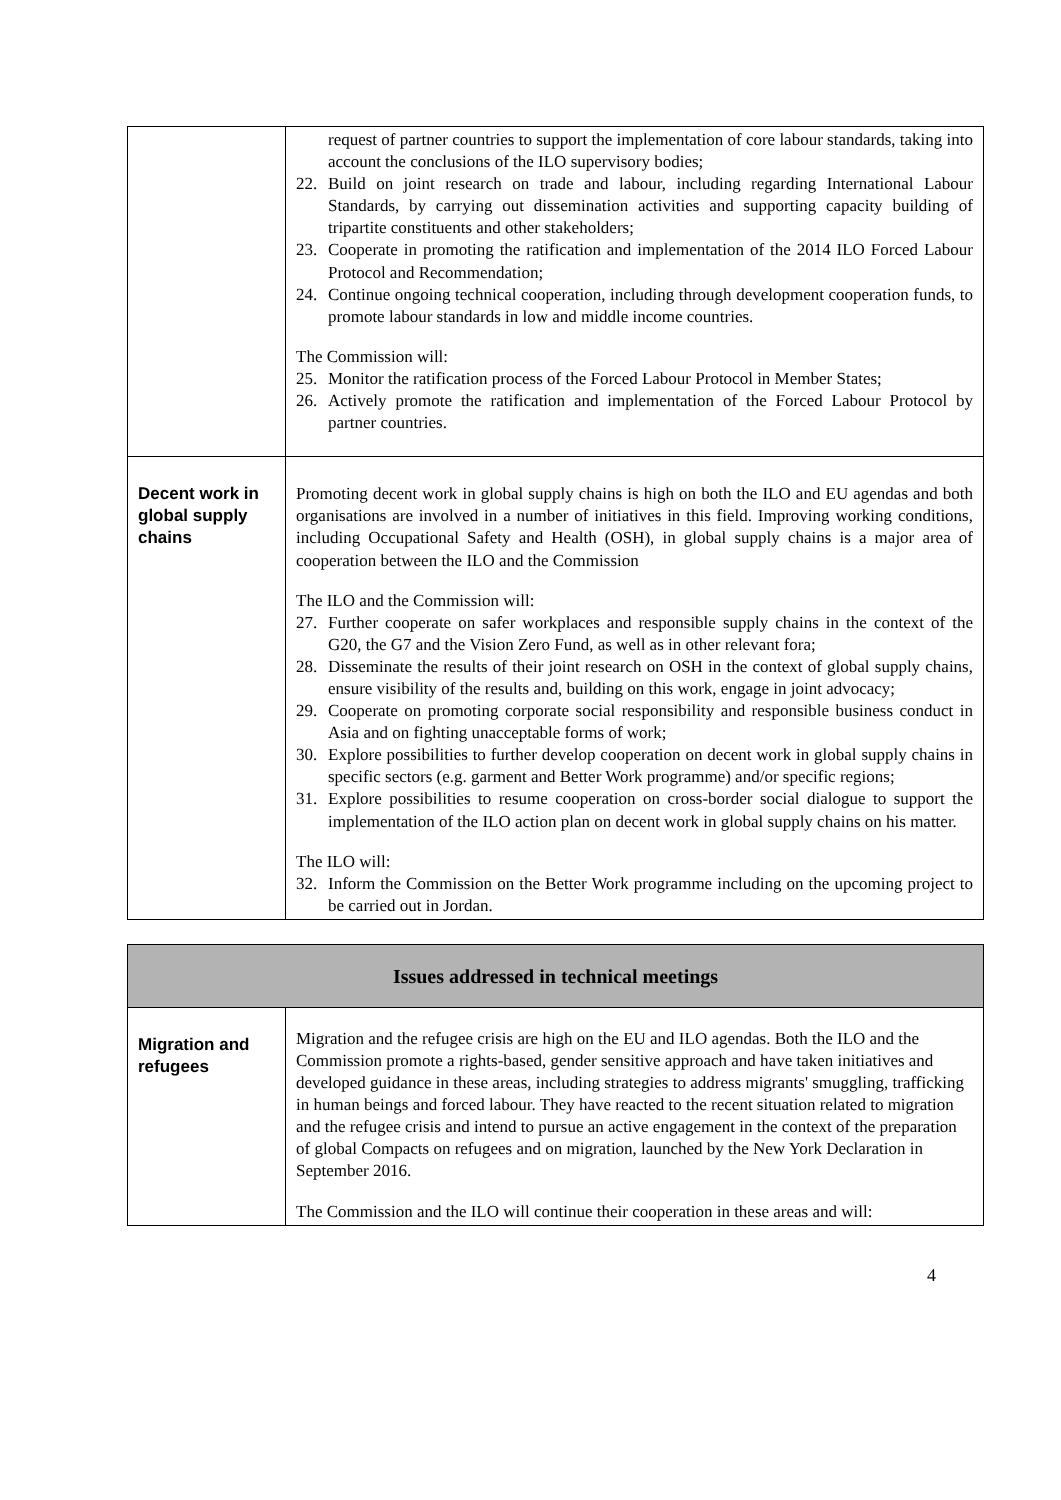| | request of partner countries to support the implementation of core labour standards, taking into account the conclusions of the ILO supervisory bodies; 22. Build on joint research on trade and labour, including regarding International Labour Standards, by carrying out dissemination activities and supporting capacity building of tripartite constituents and other stakeholders; 23. Cooperate in promoting the ratification and implementation of the 2014 ILO Forced Labour Protocol and Recommendation; 24. Continue ongoing technical cooperation, including through development cooperation funds, to promote labour standards in low and middle income countries. The Commission will: 25. Monitor the ratification process of the Forced Labour Protocol in Member States; 26. Actively promote the ratification and implementation of the Forced Labour Protocol by partner countries. |
| Decent work in global supply chains | Promoting decent work in global supply chains is high on both the ILO and EU agendas and both organisations are involved in a number of initiatives in this field. Improving working conditions, including Occupational Safety and Health (OSH), in global supply chains is a major area of cooperation between the ILO and the Commission The ILO and the Commission will: 27. Further cooperate on safer workplaces and responsible supply chains in the context of the G20, the G7 and the Vision Zero Fund, as well as in other relevant fora; 28. Disseminate the results of their joint research on OSH in the context of global supply chains, ensure visibility of the results and, building on this work, engage in joint advocacy; 29. Cooperate on promoting corporate social responsibility and responsible business conduct in Asia and on fighting unacceptable forms of work; 30. Explore possibilities to further develop cooperation on decent work in global supply chains in specific sectors (e.g. garment and Better Work programme) and/or specific regions; 31. Explore possibilities to resume cooperation on cross-border social dialogue to support the implementation of the ILO action plan on decent work in global supply chains on his matter. The ILO will: 32. Inform the Commission on the Better Work programme including on the upcoming project to be carried out in Jordan. |
| Issues addressed in technical meetings | |
| Migration and refugees | Migration and the refugee crisis are high on the EU and ILO agendas. Both the ILO and the Commission promote a rights-based, gender sensitive approach and have taken initiatives and developed guidance in these areas, including strategies to address migrants' smuggling, trafficking in human beings and forced labour. They have reacted to the recent situation related to migration and the refugee crisis and intend to pursue an active engagement in the context of the preparation of global Compacts on refugees and on migration, launched by the New York Declaration in September 2016. The Commission and the ILO will continue their cooperation in these areas and will: |
4